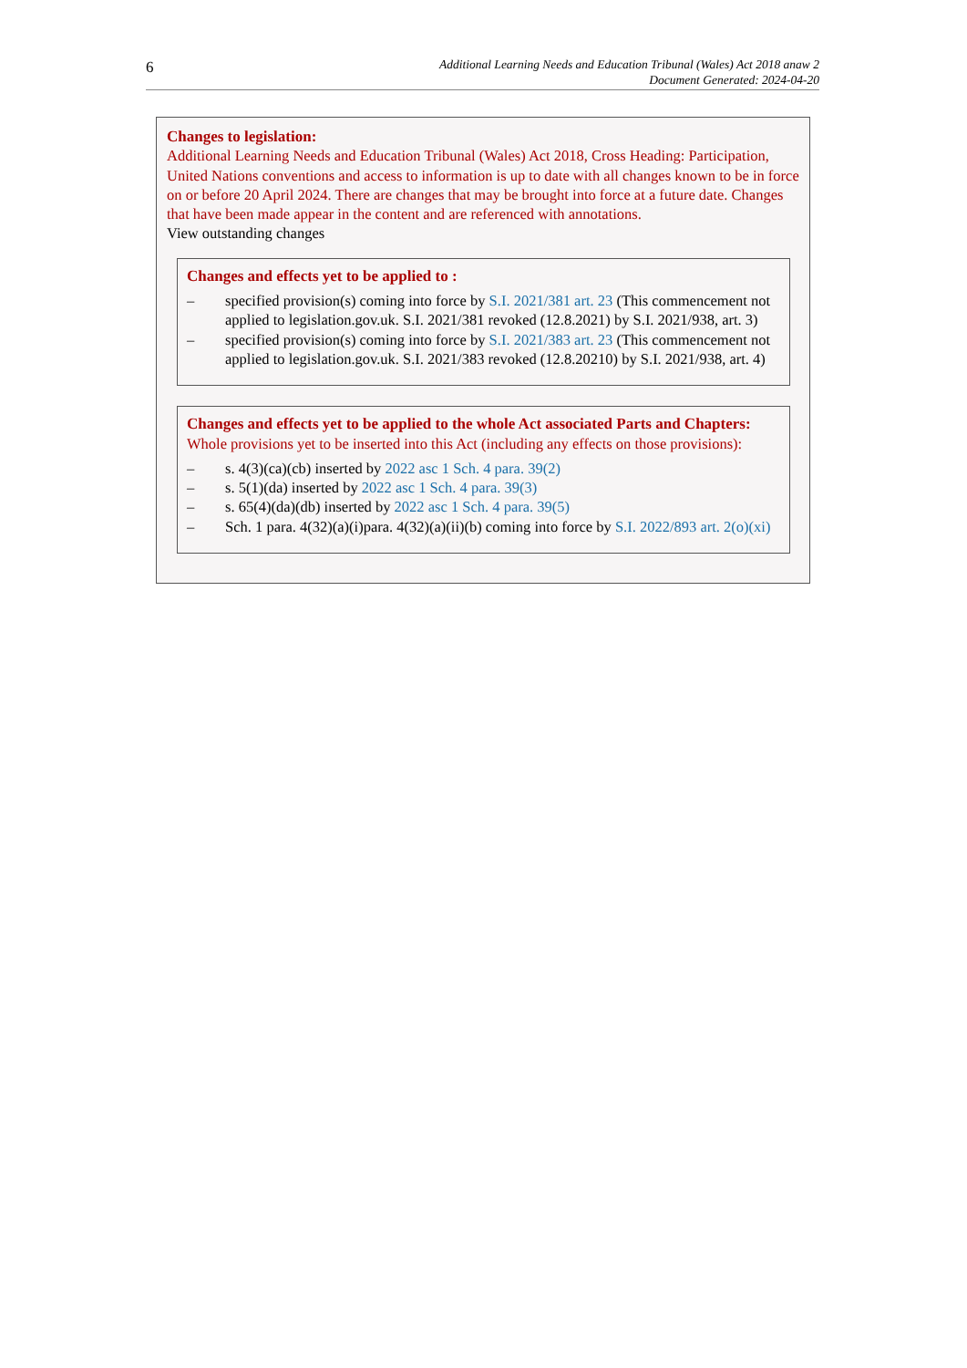6 Additional Learning Needs and Education Tribunal (Wales) Act 2018 anaw 2
Document Generated: 2024-04-20
Changes to legislation:
Additional Learning Needs and Education Tribunal (Wales) Act 2018, Cross Heading: Participation, United Nations conventions and access to information is up to date with all changes known to be in force on or before 20 April 2024. There are changes that may be brought into force at a future date. Changes that have been made appear in the content and are referenced with annotations.
View outstanding changes
Changes and effects yet to be applied to :
– specified provision(s) coming into force by S.I. 2021/381 art. 23 (This commencement not applied to legislation.gov.uk. S.I. 2021/381 revoked (12.8.2021) by S.I. 2021/938, art. 3)
– specified provision(s) coming into force by S.I. 2021/383 art. 23 (This commencement not applied to legislation.gov.uk. S.I. 2021/383 revoked (12.8.20210) by S.I. 2021/938, art. 4)
Changes and effects yet to be applied to the whole Act associated Parts and Chapters:
Whole provisions yet to be inserted into this Act (including any effects on those provisions):
– s. 4(3)(ca)(cb) inserted by 2022 asc 1 Sch. 4 para. 39(2)
– s. 5(1)(da) inserted by 2022 asc 1 Sch. 4 para. 39(3)
– s. 65(4)(da)(db) inserted by 2022 asc 1 Sch. 4 para. 39(5)
– Sch. 1 para. 4(32)(a)(i)para. 4(32)(a)(ii)(b) coming into force by S.I. 2022/893 art. 2(o)(xi)